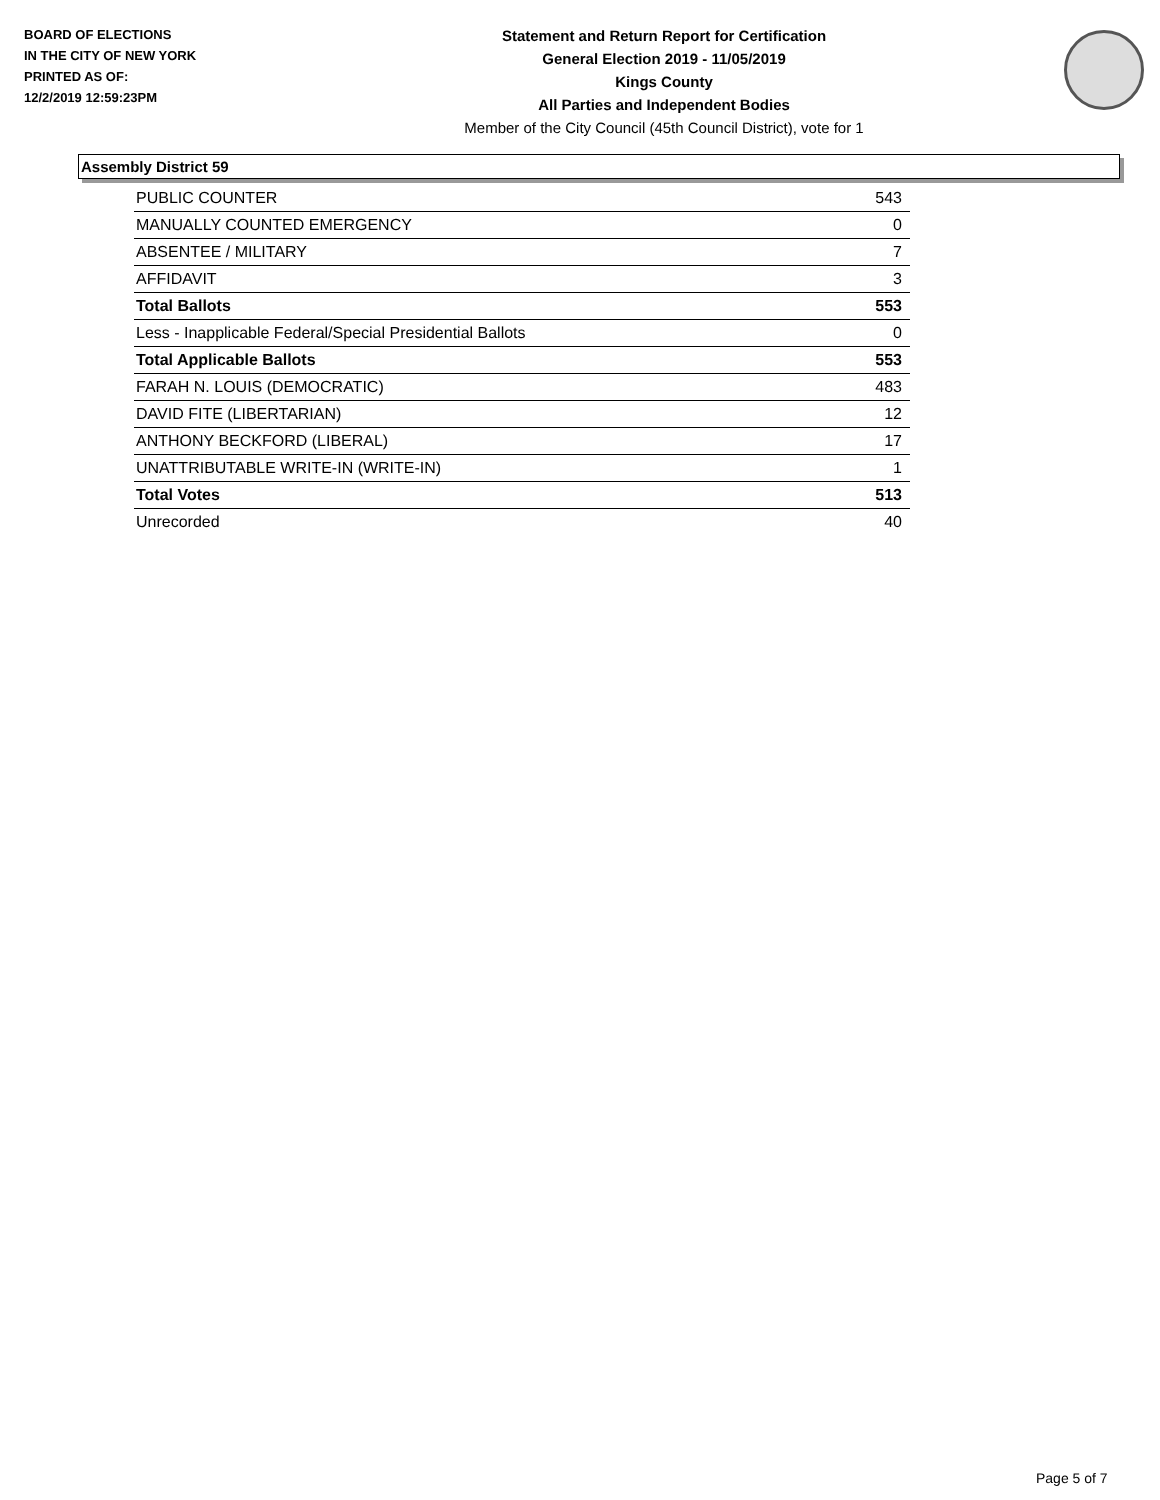BOARD OF ELECTIONS
IN THE CITY OF NEW YORK
PRINTED AS OF:
12/2/2019 12:59:23PM
Statement and Return Report for Certification
General Election 2019 - 11/05/2019
Kings County
All Parties and Independent Bodies
Member of the City Council (45th Council District), vote for 1
Assembly District 59
| PUBLIC COUNTER | 543 |
| MANUALLY COUNTED EMERGENCY | 0 |
| ABSENTEE / MILITARY | 7 |
| AFFIDAVIT | 3 |
| Total Ballots | 553 |
| Less - Inapplicable Federal/Special Presidential Ballots | 0 |
| Total Applicable Ballots | 553 |
| FARAH N. LOUIS (DEMOCRATIC) | 483 |
| DAVID FITE (LIBERTARIAN) | 12 |
| ANTHONY BECKFORD (LIBERAL) | 17 |
| UNATTRIBUTABLE WRITE-IN (WRITE-IN) | 1 |
| Total Votes | 513 |
| Unrecorded | 40 |
Page 5 of 7